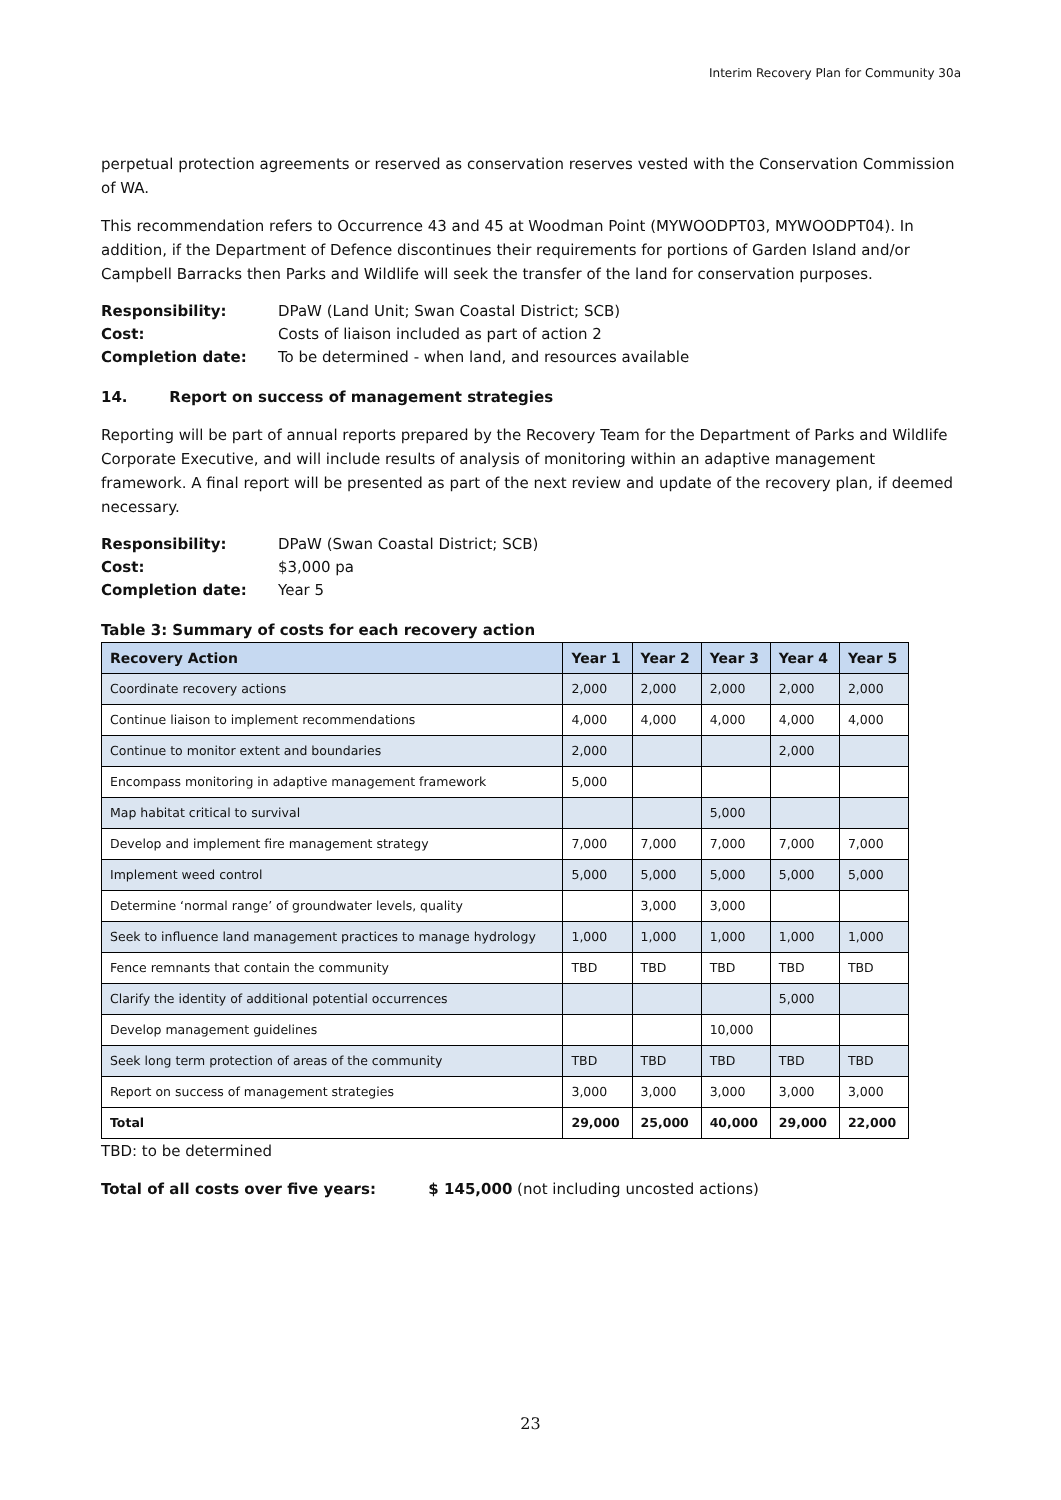Interim Recovery Plan for Community 30a
perpetual protection agreements or reserved as conservation reserves vested with the Conservation Commission of WA.
This recommendation refers to Occurrence 43 and 45 at Woodman Point (MYWOODPT03, MYWOODPT04). In addition, if the Department of Defence discontinues their requirements for portions of Garden Island and/or Campbell Barracks then Parks and Wildlife will seek the transfer of the land for conservation purposes.
Responsibility: DPaW (Land Unit; Swan Coastal District; SCB) Cost: Costs of liaison included as part of action 2 Completion date: To be determined - when land, and resources available
14. Report on success of management strategies
Reporting will be part of annual reports prepared by the Recovery Team for the Department of Parks and Wildlife Corporate Executive, and will include results of analysis of monitoring within an adaptive management framework. A final report will be presented as part of the next review and update of the recovery plan, if deemed necessary.
Responsibility: DPaW (Swan Coastal District; SCB) Cost: $3,000 pa Completion date: Year 5
Table 3: Summary of costs for each recovery action
| Recovery Action | Year 1 | Year 2 | Year 3 | Year 4 | Year 5 |
| --- | --- | --- | --- | --- | --- |
| Coordinate recovery actions | 2,000 | 2,000 | 2,000 | 2,000 | 2,000 |
| Continue liaison to implement recommendations | 4,000 | 4,000 | 4,000 | 4,000 | 4,000 |
| Continue to monitor extent and boundaries | 2,000 | | | 2,000 | |
| Encompass monitoring in adaptive management framework | 5,000 | | | | |
| Map habitat critical to survival | | | 5,000 | | |
| Develop and implement fire management strategy | 7,000 | 7,000 | 7,000 | 7,000 | 7,000 |
| Implement weed control | 5,000 | 5,000 | 5,000 | 5,000 | 5,000 |
| Determine ‘normal range’ of groundwater levels, quality | | 3,000 | 3,000 | | |
| Seek to influence land management practices to manage hydrology | 1,000 | 1,000 | 1,000 | 1,000 | 1,000 |
| Fence remnants that contain the community | TBD | TBD | TBD | TBD | TBD |
| Clarify the identity of additional potential occurrences | | | | 5,000 | |
| Develop management guidelines | | | 10,000 | | |
| Seek long term protection of areas of the community | TBD | TBD | TBD | TBD | TBD |
| Report on success of management strategies | 3,000 | 3,000 | 3,000 | 3,000 | 3,000 |
| Total | 29,000 | 25,000 | 40,000 | 29,000 | 22,000 |
TBD: to be determined
Total of all costs over five years: $ 145,000 (not including uncosted actions)
23